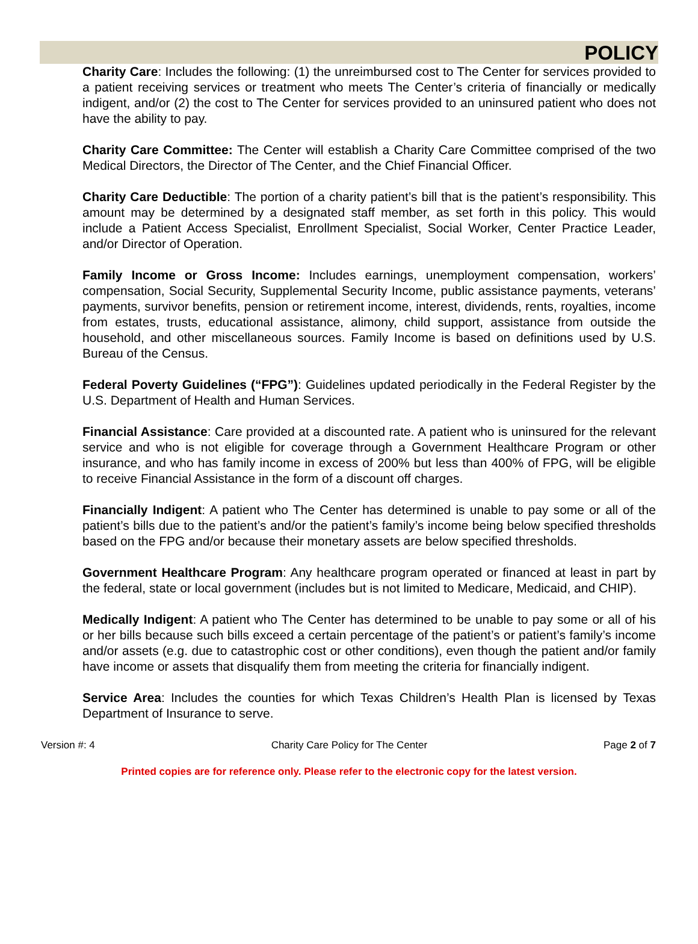POLICY
Charity Care: Includes the following: (1) the unreimbursed cost to The Center for services provided to a patient receiving services or treatment who meets The Center’s criteria of financially or medically indigent, and/or (2) the cost to The Center for services provided to an uninsured patient who does not have the ability to pay.
Charity Care Committee: The Center will establish a Charity Care Committee comprised of the two Medical Directors, the Director of The Center, and the Chief Financial Officer.
Charity Care Deductible: The portion of a charity patient’s bill that is the patient’s responsibility. This amount may be determined by a designated staff member, as set forth in this policy. This would include a Patient Access Specialist, Enrollment Specialist, Social Worker, Center Practice Leader, and/or Director of Operation.
Family Income or Gross Income: Includes earnings, unemployment compensation, workers’ compensation, Social Security, Supplemental Security Income, public assistance payments, veterans’ payments, survivor benefits, pension or retirement income, interest, dividends, rents, royalties, income from estates, trusts, educational assistance, alimony, child support, assistance from outside the household, and other miscellaneous sources. Family Income is based on definitions used by U.S. Bureau of the Census.
Federal Poverty Guidelines (“FPG”): Guidelines updated periodically in the Federal Register by the U.S. Department of Health and Human Services.
Financial Assistance: Care provided at a discounted rate. A patient who is uninsured for the relevant service and who is not eligible for coverage through a Government Healthcare Program or other insurance, and who has family income in excess of 200% but less than 400% of FPG, will be eligible to receive Financial Assistance in the form of a discount off charges.
Financially Indigent: A patient who The Center has determined is unable to pay some or all of the patient’s bills due to the patient’s and/or the patient’s family’s income being below specified thresholds based on the FPG and/or because their monetary assets are below specified thresholds.
Government Healthcare Program: Any healthcare program operated or financed at least in part by the federal, state or local government (includes but is not limited to Medicare, Medicaid, and CHIP).
Medically Indigent: A patient who The Center has determined to be unable to pay some or all of his or her bills because such bills exceed a certain percentage of the patient’s or patient’s family’s income and/or assets (e.g. due to catastrophic cost or other conditions), even though the patient and/or family have income or assets that disqualify them from meeting the criteria for financially indigent.
Service Area: Includes the counties for which Texas Children’s Health Plan is licensed by Texas Department of Insurance to serve.
Version #: 4 Charity Care Policy for The Center Page 2 of 7
Printed copies are for reference only. Please refer to the electronic copy for the latest version.